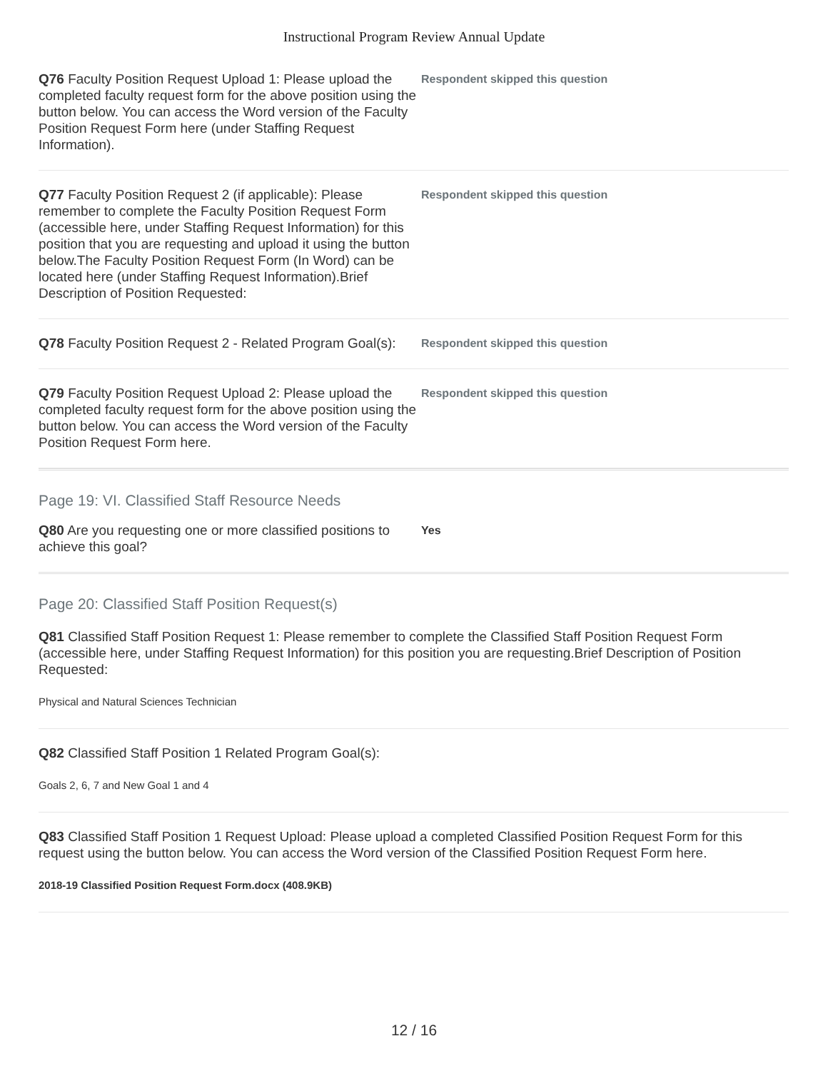Instructional Program Review Annual Update
Q76 Faculty Position Request Upload 1: Please upload the completed faculty request form for the above position using the button below. You can access the Word version of the Faculty Position Request Form here (under Staffing Request Information).
Respondent skipped this question
Q77 Faculty Position Request 2 (if applicable): Please remember to complete the Faculty Position Request Form (accessible here, under Staffing Request Information) for this position that you are requesting and upload it using the button below.The Faculty Position Request Form (In Word) can be located here (under Staffing Request Information).Brief Description of Position Requested:
Respondent skipped this question
Q78 Faculty Position Request 2 - Related Program Goal(s):
Respondent skipped this question
Q79 Faculty Position Request Upload 2: Please upload the completed faculty request form for the above position using the button below. You can access the Word version of the Faculty Position Request Form here.
Respondent skipped this question
Page 19: VI. Classified Staff Resource Needs
Q80 Are you requesting one or more classified positions to achieve this goal?
Yes
Page 20: Classified Staff Position Request(s)
Q81 Classified Staff Position Request 1: Please remember to complete the Classified Staff Position Request Form (accessible here, under Staffing Request Information) for this position you are requesting.Brief Description of Position Requested:
Physical and Natural Sciences Technician
Q82 Classified Staff Position 1 Related Program Goal(s):
Goals 2, 6, 7 and New Goal 1 and 4
Q83 Classified Staff Position 1 Request Upload: Please upload a completed Classified Position Request Form for this request using the button below. You can access the Word version of the Classified Position Request Form here.
2018-19 Classified Position Request Form.docx (408.9KB)
12 / 16